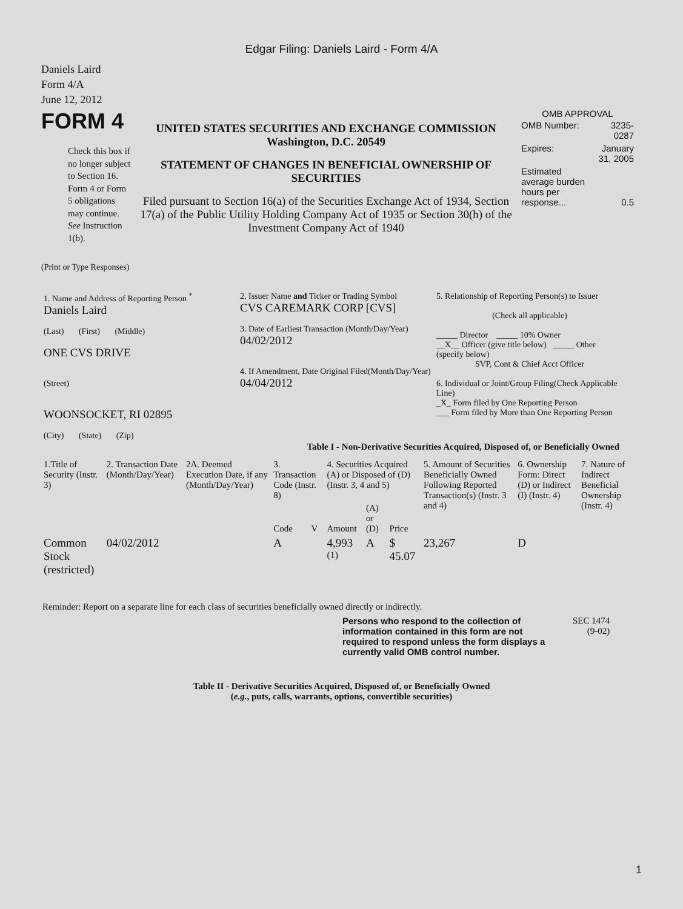Edgar Filing: Daniels Laird - Form 4/A
Daniels Laird
Form 4/A
June 12, 2012
FORM 4
Check this box if no longer subject to Section 16. Form 4 or Form 5 obligations may continue. See Instruction 1(b).
UNITED STATES SECURITIES AND EXCHANGE COMMISSION
Washington, D.C. 20549
STATEMENT OF CHANGES IN BENEFICIAL OWNERSHIP OF SECURITIES
Filed pursuant to Section 16(a) of the Securities Exchange Act of 1934, Section 17(a) of the Public Utility Holding Company Act of 1935 or Section 30(h) of the Investment Company Act of 1940
OMB APPROVAL
| OMB Number: | 3235-0287 |
| Expires: | January 31, 2005 |
| Estimated average burden hours per response... | 0.5 |
(Print or Type Responses)
| 1. Name and Address of Reporting Person <sup>*</sup> Daniels Laird (Last) (First) (Middle) ONE CVS DRIVE (Street) WOONSOCKET, RI 02895 (City) (State) (Zip) | 2. Issuer Name and Ticker or Trading Symbol CVS CAREMARK CORP [CVS] 3. Date of Earliest Transaction (Month/Day/Year) 04/02/2012 4. If Amendment, Date Original Filed(Month/Day/Year) 04/04/2012 | 5. Relationship of Reporting Person(s) to Issuer (Check all applicable) _____ Director _____ 10% Owner __X__ Officer (give title below) _____ Other (specify below) SVP, Cont & Chief Acct Officer 6. Individual or Joint/Group Filing(Check Applicable Line) _X_ Form filed by One Reporting Person ___ Form filed by More than One Reporting Person |
Table I - Non-Derivative Securities Acquired, Disposed of, or Beneficially Owned
| 1.Title of Security (Instr. 3) | 2. Transaction Date (Month/Day/Year) | 2A. Deemed Execution Date, if any (Month/Day/Year) | 3. Transaction Code (Instr. 8) | | 4. Securities Acquired (A) or Disposed of (D) (Instr. 3, 4 and 5) | | | 5. Amount of Securities Beneficially Owned Following Reported Transaction(s) (Instr. 3 and 4) | 6. Ownership Form: Direct (D) or Indirect (I) (Instr. 4) | 7. Nature of Indirect Beneficial Ownership (Instr. 4) |
| --- | --- | --- | --- | --- | --- | --- | --- | --- | --- | --- |
| | | | Code | V | Amount | (A) or (D) | Price | | | |
| Common Stock (restricted) | 04/02/2012 | | A | | 4,993 <sup>(1)</sup> | A | $ 45.07 | 23,267 | D | |
Reminder: Report on a separate line for each class of securities beneficially owned directly or indirectly.
Persons who respond to the collection of information contained in this form are not required to respond unless the form displays a currently valid OMB control number.
SEC 1474
(9-02)
Table II - Derivative Securities Acquired, Disposed of, or Beneficially Owned
(e.g., puts, calls, warrants, options, convertible securities)
1